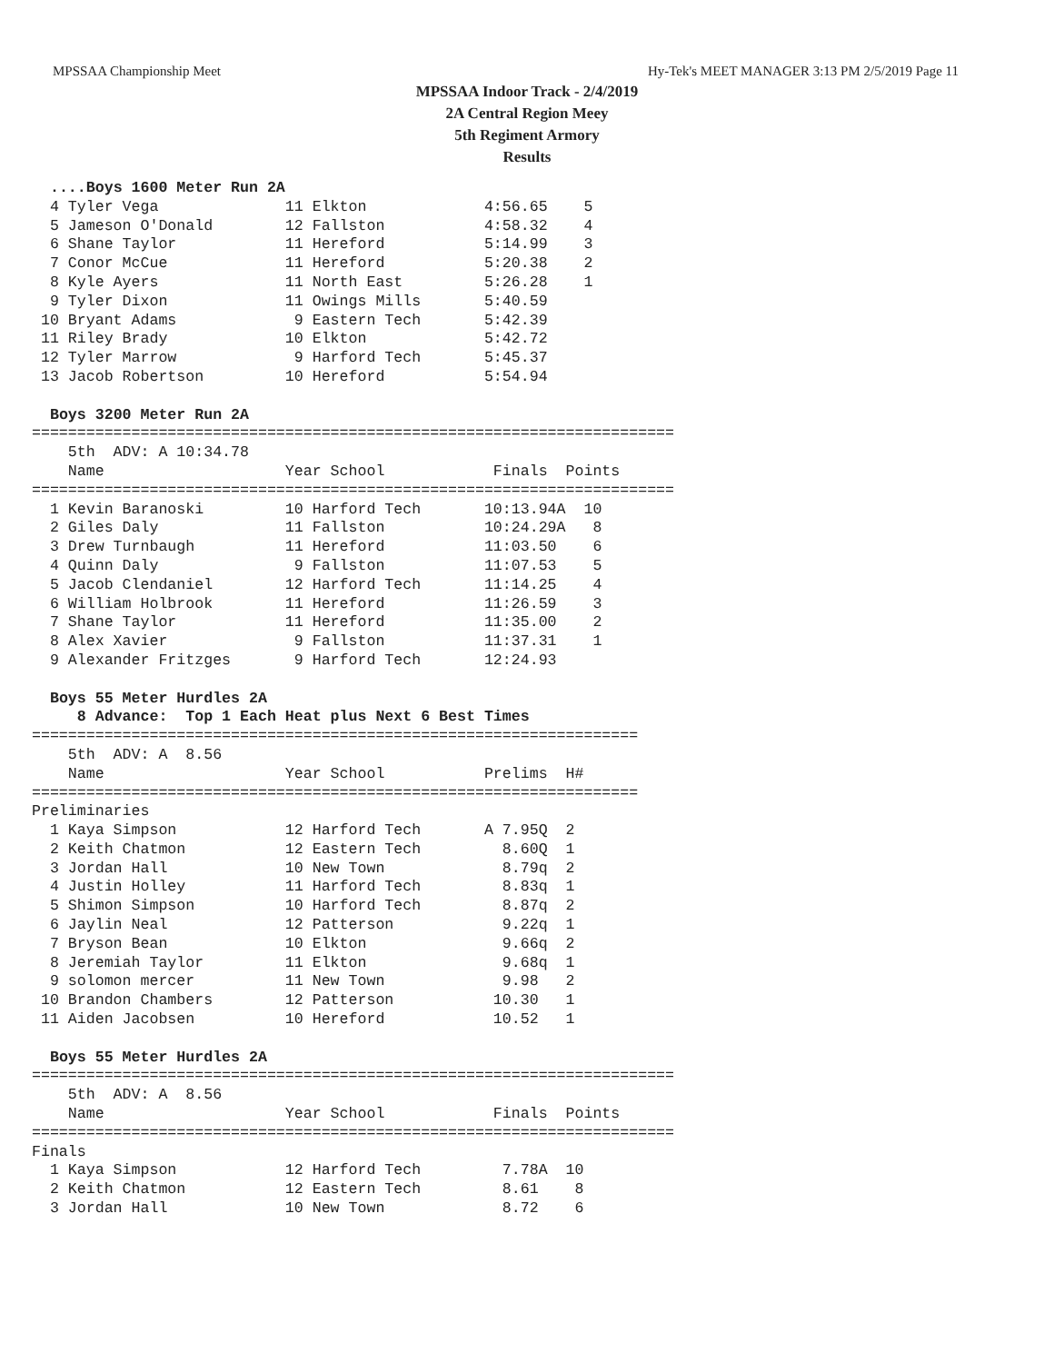MPSSAA Championship Meet Hy-Tek's MEET MANAGER 3:13 PM 2/5/2019 Page 11
MPSSAA Indoor Track - 2/4/2019
2A Central Region Meey
5th Regiment Armory
Results
  ....Boys 1600 Meter Run 2A
  4 Tyler Vega              11 Elkton             4:56.65    5
  5 Jameson O'Donald        12 Fallston           4:58.32    4
  6 Shane Taylor            11 Hereford           5:14.99    3
  7 Conor McCue             11 Hereford           5:20.38    2
  8 Kyle Ayers              11 North East         5:26.28    1
  9 Tyler Dixon             11 Owings Mills       5:40.59
 10 Bryant Adams             9 Eastern Tech       5:42.39
 11 Riley Brady             10 Elkton             5:42.72
 12 Tyler Marrow             9 Harford Tech       5:45.37
 13 Jacob Robertson         10 Hereford           5:54.94

  Boys 3200 Meter Run 2A
=======================================================================
    5th  ADV: A 10:34.78
    Name                    Year School            Finals  Points
=======================================================================
  1 Kevin Baranoski         10 Harford Tech       10:13.94A  10
  2 Giles Daly              11 Fallston           10:24.29A   8
  3 Drew Turnbaugh          11 Hereford           11:03.50    6
  4 Quinn Daly               9 Fallston           11:07.53    5
  5 Jacob Clendaniel        12 Harford Tech       11:14.25    4
  6 William Holbrook        11 Hereford           11:26.59    3
  7 Shane Taylor            11 Hereford           11:35.00    2
  8 Alex Xavier              9 Fallston           11:37.31    1
  9 Alexander Fritzges       9 Harford Tech       12:24.93

  Boys 55 Meter Hurdles 2A
     8 Advance:  Top 1 Each Heat plus Next 6 Best Times
===================================================================
    5th  ADV: A  8.56
    Name                    Year School           Prelims  H#
===================================================================
Preliminaries
  1 Kaya Simpson            12 Harford Tech       A 7.95Q  2
  2 Keith Chatmon           12 Eastern Tech         8.60Q  1
  3 Jordan Hall             10 New Town             8.79q  2
  4 Justin Holley           11 Harford Tech         8.83q  1
  5 Shimon Simpson          10 Harford Tech         8.87q  2
  6 Jaylin Neal             12 Patterson            9.22q  1
  7 Bryson Bean             10 Elkton               9.66q  2
  8 Jeremiah Taylor         11 Elkton               9.68q  1
  9 solomon mercer          11 New Town             9.98   2
 10 Brandon Chambers        12 Patterson           10.30   1
 11 Aiden Jacobsen          10 Hereford            10.52   1

  Boys 55 Meter Hurdles 2A
=======================================================================
    5th  ADV: A  8.56
    Name                    Year School            Finals  Points
=======================================================================
Finals
  1 Kaya Simpson            12 Harford Tech         7.78A  10
  2 Keith Chatmon           12 Eastern Tech         8.61    8
  3 Jordan Hall             10 New Town             8.72    6